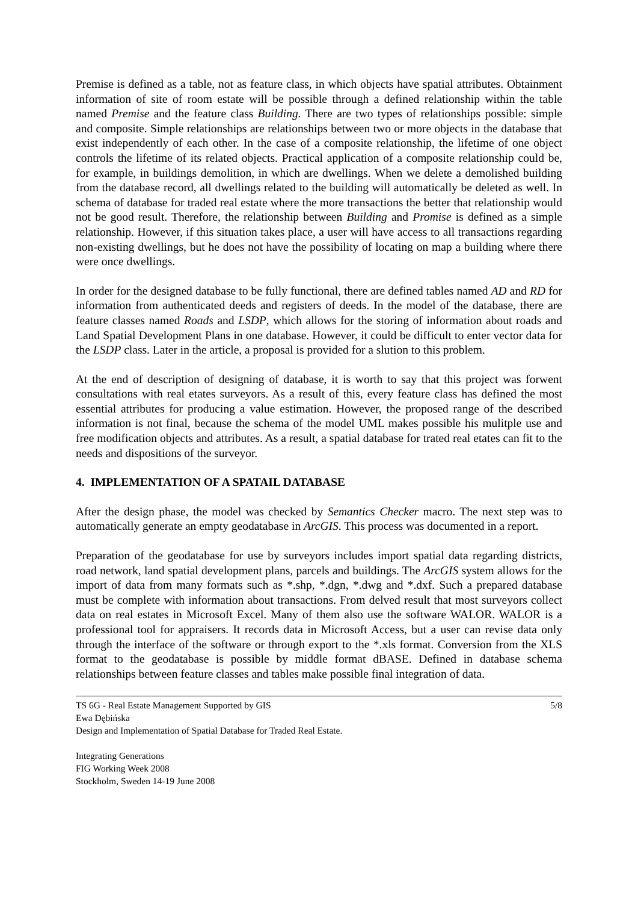Premise is defined as a table, not as feature class, in which objects have spatial attributes. Obtainment information of site of room estate will be possible through a defined relationship within the table named Premise and the feature class Building. There are two types of relationships possible: simple and composite. Simple relationships are relationships between two or more objects in the database that exist independently of each other. In the case of a composite relationship, the lifetime of one object controls the lifetime of its related objects. Practical application of a composite relationship could be, for example, in buildings demolition, in which are dwellings. When we delete a demolished building from the database record, all dwellings related to the building will automatically be deleted as well. In schema of database for traded real estate where the more transactions the better that relationship would not be good result. Therefore, the relationship between Building and Promise is defined as a simple relationship. However, if this situation takes place, a user will have access to all transactions regarding non-existing dwellings, but he does not have the possibility of locating on map a building where there were once dwellings.
In order for the designed database to be fully functional, there are defined tables named AD and RD for information from authenticated deeds and registers of deeds. In the model of the database, there are feature classes named Roads and LSDP, which allows for the storing of information about roads and Land Spatial Development Plans in one database. However, it could be difficult to enter vector data for the LSDP class. Later in the article, a proposal is provided for a slution to this problem.
At the end of description of designing of database, it is worth to say that this project was forwent consultations with real etates surveyors. As a result of this, every feature class has defined the most essential attributes for producing a value estimation. However, the proposed range of the described information is not final, because the schema of the model UML makes possible his mulitple use and free modification objects and attributes. As a result, a spatial database for trated real etates can fit to the needs and dispositions of the surveyor.
4. IMPLEMENTATION OF A SPATAIL DATABASE
After the design phase, the model was checked by Semantics Checker macro. The next step was to automatically generate an empty geodatabase in ArcGIS. This process was documented in a report.
Preparation of the geodatabase for use by surveyors includes import spatial data regarding districts, road network, land spatial development plans, parcels and buildings. The ArcGIS system allows for the import of data from many formats such as *.shp, *.dgn, *.dwg and *.dxf. Such a prepared database must be complete with information about transactions. From delved result that most surveyors collect data on real estates in Microsoft Excel. Many of them also use the software WALOR. WALOR is a professional tool for appraisers. It records data in Microsoft Access, but a user can revise data only through the interface of the software or through export to the *.xls format. Conversion from the XLS format to the geodatabase is possible by middle format dBASE. Defined in database schema relationships between feature classes and tables make possible final integration of data.
TS 6G - Real Estate Management Supported by GIS 5/8
Ewa Dębińska
Design and Implementation of Spatial Database for Traded Real Estate.
Integrating Generations
FIG Working Week 2008
Stockholm, Sweden 14-19 June 2008